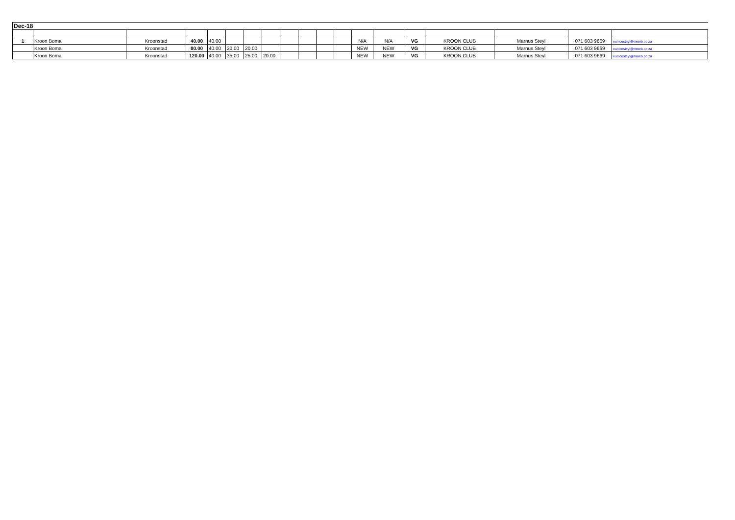| Dec-18 | | | | | | | | | | | | | | | | | | |
| --- | --- | --- | --- | --- | --- | --- | --- | --- | --- | --- | --- | --- | --- | --- | --- | --- | --- | --- |
| 1 | Kroon Boma | Kroonstad | 40.00 | 40.00 | | | | | | | | N/A | N/A | VG | KROON CLUB | Marnus Steyl | 071 603 9669 | eunicesteyl@mweb.co.za |
| | Kroon Boma | Kroonstad | 80.00 | 40.00 | 20.00 | 20.00 | | | | | | NEW | NEW | VG | KROON CLUB | Marnus Steyl | 071 603 9669 | eunicesteyl@mweb.co.za |
| | Kroon Boma | Kroonstad | 120.00 | 40.00 | 35.00 | 25.00 | 20.00 | | | | | NEW | NEW | VG | KROON CLUB | Marnus Steyl | 071 603 9669 | eunicesteyl@mweb.co.za |